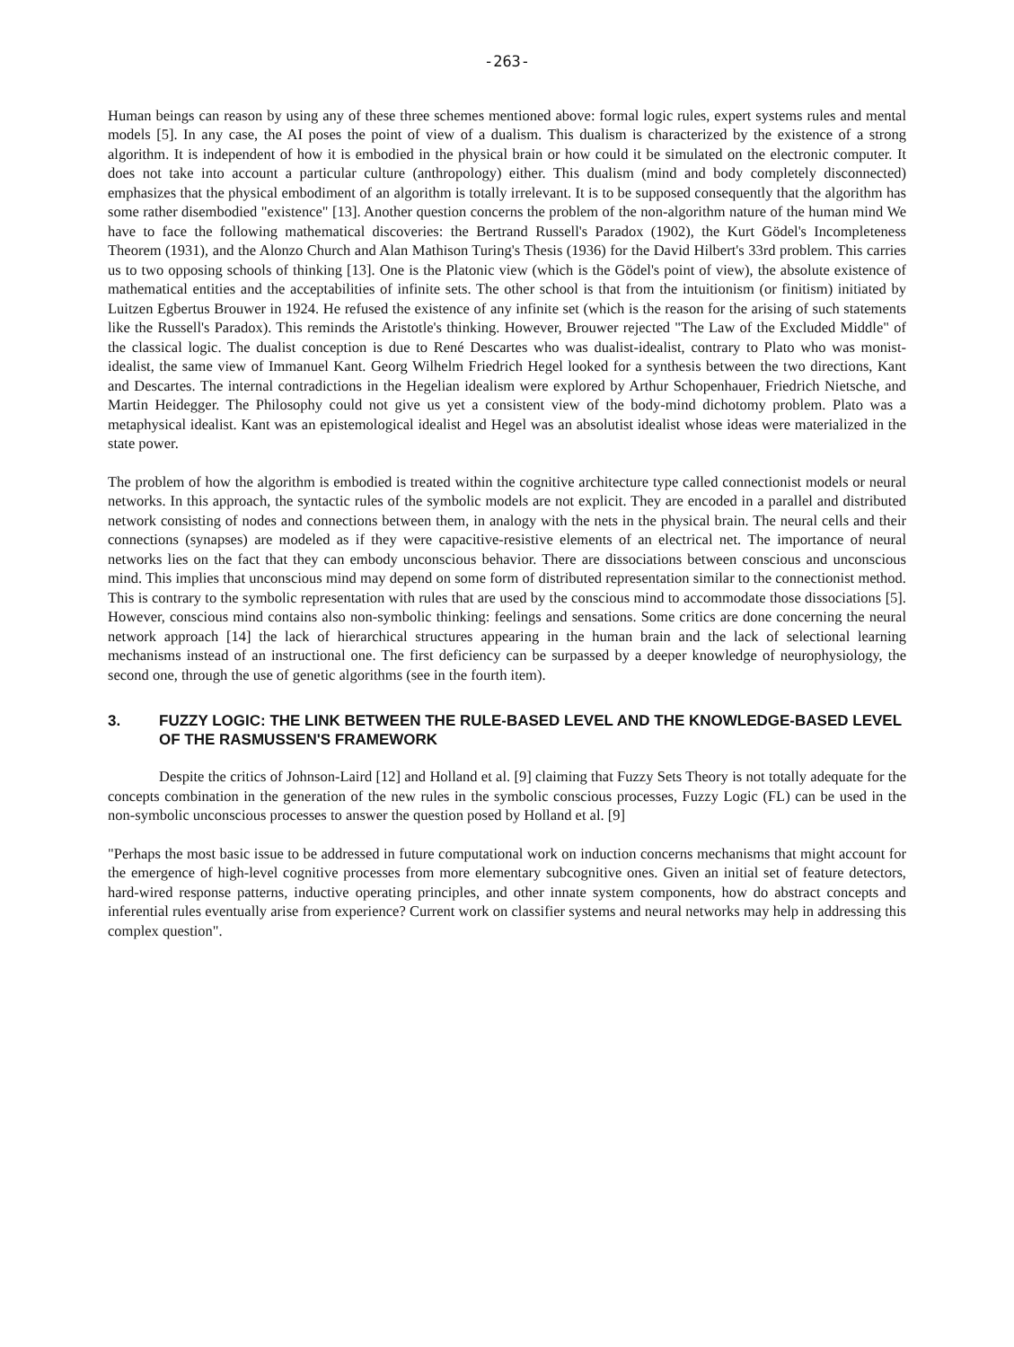-263-
Human beings can reason by using any of these three schemes mentioned above: formal logic rules, expert systems rules and mental models [5]. In any case, the AI poses the point of view of a dualism. This dualism is characterized by the existence of a strong algorithm. It is independent of how it is embodied in the physical brain or how could it be simulated on the electronic computer. It does not take into account a particular culture (anthropology) either. This dualism (mind and body completely disconnected) emphasizes that the physical embodiment of an algorithm is totally irrelevant. It is to be supposed consequently that the algorithm has some rather disembodied "existence" [13]. Another question concerns the problem of the non-algorithm nature of the human mind We have to face the following mathematical discoveries: the Bertrand Russell's Paradox (1902), the Kurt Gödel's Incompleteness Theorem (1931), and the Alonzo Church and Alan Mathison Turing's Thesis (1936) for the David Hilbert's 33rd problem. This carries us to two opposing schools of thinking [13]. One is the Platonic view (which is the Gödel's point of view), the absolute existence of mathematical entities and the acceptabilities of infinite sets. The other school is that from the intuitionism (or finitism) initiated by Luitzen Egbertus Brouwer in 1924. He refused the existence of any infinite set (which is the reason for the arising of such statements like the Russell's Paradox). This reminds the Aristotle's thinking. However, Brouwer rejected "The Law of the Excluded Middle" of the classical logic. The dualist conception is due to René Descartes who was dualist-idealist, contrary to Plato who was monist-idealist, the same view of Immanuel Kant. Georg Wilhelm Friedrich Hegel looked for a synthesis between the two directions, Kant and Descartes. The internal contradictions in the Hegelian idealism were explored by Arthur Schopenhauer, Friedrich Nietsche, and Martin Heidegger. The Philosophy could not give us yet a consistent view of the body-mind dichotomy problem. Plato was a metaphysical idealist. Kant was an epistemological idealist and Hegel was an absolutist idealist whose ideas were materialized in the state power.
The problem of how the algorithm is embodied is treated within the cognitive architecture type called connectionist models or neural networks. In this approach, the syntactic rules of the symbolic models are not explicit. They are encoded in a parallel and distributed network consisting of nodes and connections between them, in analogy with the nets in the physical brain. The neural cells and their connections (synapses) are modeled as if they were capacitive-resistive elements of an electrical net. The importance of neural networks lies on the fact that they can embody unconscious behavior. There are dissociations between conscious and unconscious mind. This implies that unconscious mind may depend on some form of distributed representation similar to the connectionist method. This is contrary to the symbolic representation with rules that are used by the conscious mind to accommodate those dissociations [5]. However, conscious mind contains also non-symbolic thinking: feelings and sensations. Some critics are done concerning the neural network approach [14] the lack of hierarchical structures appearing in the human brain and the lack of selectional learning mechanisms instead of an instructional one. The first deficiency can be surpassed by a deeper knowledge of neurophysiology, the second one, through the use of genetic algorithms (see in the fourth item).
3. FUZZY LOGIC: THE LINK BETWEEN THE RULE-BASED LEVEL AND THE KNOWLEDGE-BASED LEVEL OF THE RASMUSSEN'S FRAMEWORK
Despite the critics of Johnson-Laird [12] and Holland et al. [9] claiming that Fuzzy Sets Theory is not totally adequate for the concepts combination in the generation of the new rules in the symbolic conscious processes, Fuzzy Logic (FL) can be used in the non-symbolic unconscious processes to answer the question posed by Holland et al. [9]
"Perhaps the most basic issue to be addressed in future computational work on induction concerns mechanisms that might account for the emergence of high-level cognitive processes from more elementary subcognitive ones. Given an initial set of feature detectors, hard-wired response patterns, inductive operating principles, and other innate system components, how do abstract concepts and inferential rules eventually arise from experience? Current work on classifier systems and neural networks may help in addressing this complex question".